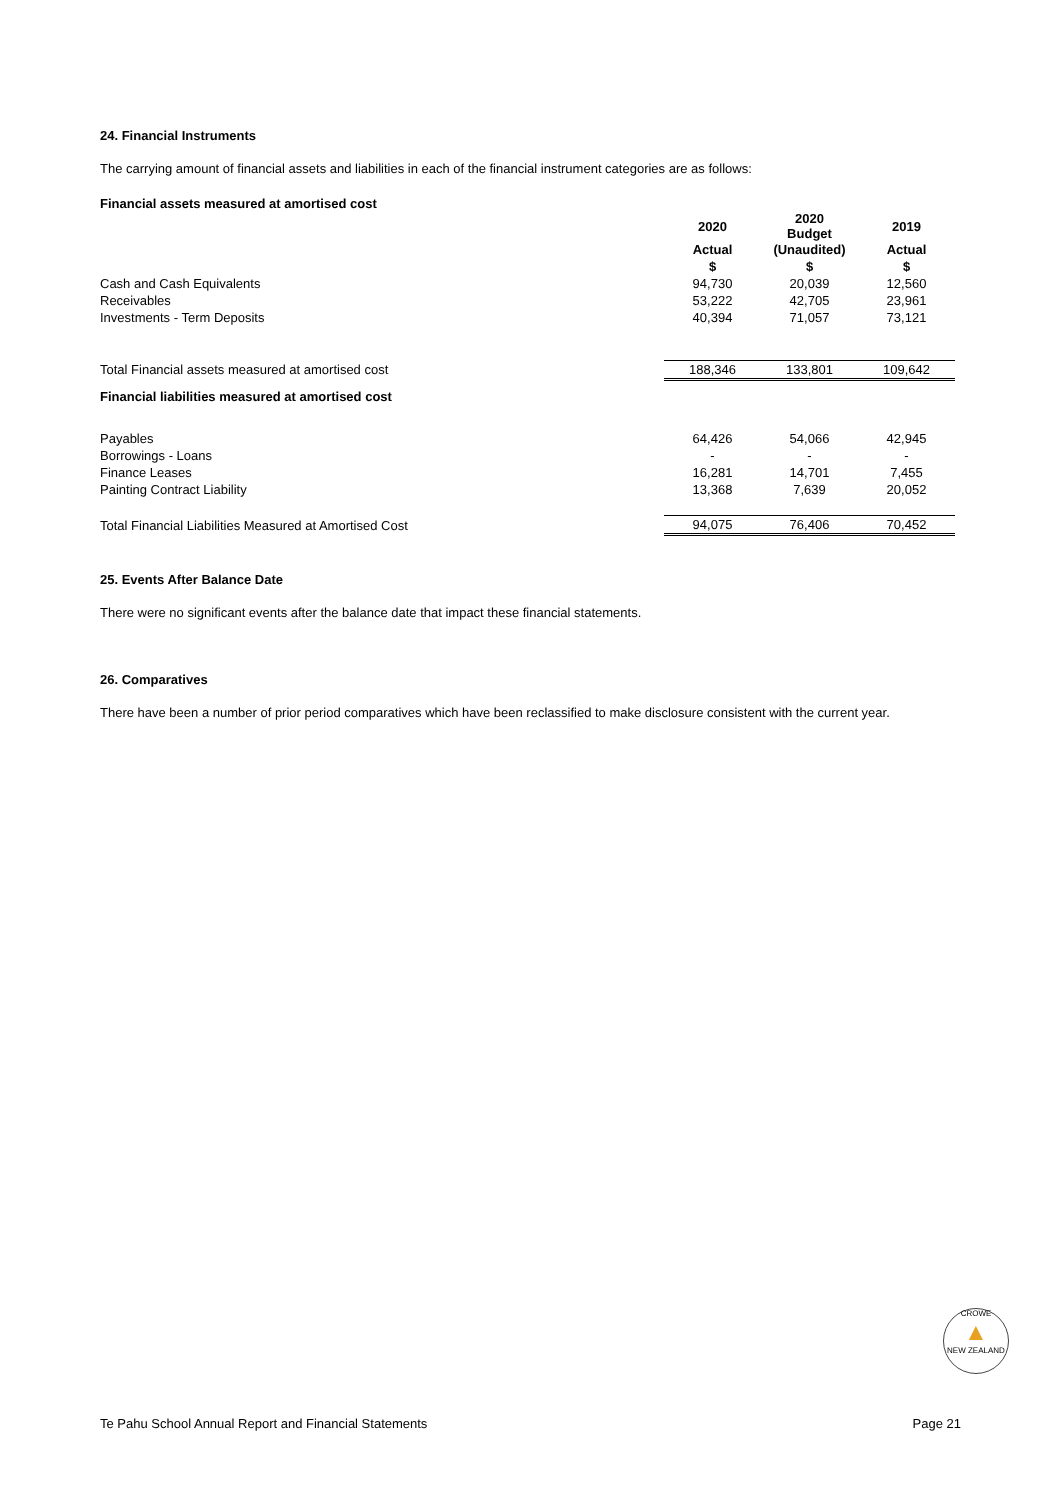24. Financial Instruments
The carrying amount of financial assets and liabilities in each of the financial instrument categories are as follows:
Financial assets measured at amortised cost
| | 2020 | 2020 Budget | 2019 |
| --- | --- | --- | --- |
| | Actual | (Unaudited) | Actual |
| | $ | $ | $ |
| Cash and Cash Equivalents | 94,730 | 20,039 | 12,560 |
| Receivables | 53,222 | 42,705 | 23,961 |
| Investments - Term Deposits | 40,394 | 71,057 | 73,121 |
| Total Financial assets measured at amortised cost | 188,346 | 133,801 | 109,642 |
| Financial liabilities measured at amortised cost | | | |
| Payables | 64,426 | 54,066 | 42,945 |
| Borrowings - Loans | - | - | - |
| Finance Leases | 16,281 | 14,701 | 7,455 |
| Painting Contract Liability | 13,368 | 7,639 | 20,052 |
| Total Financial Liabilities Measured at Amortised Cost | 94,075 | 76,406 | 70,452 |
25. Events After Balance Date
There were no significant events after the balance date that impact these financial statements.
26. Comparatives
There have been a number of prior period comparatives which have been reclassified to make disclosure consistent with the current year.
CROWE
▲
NEW ZEALAND
Te Pahu School Annual Report and Financial Statements Page 21